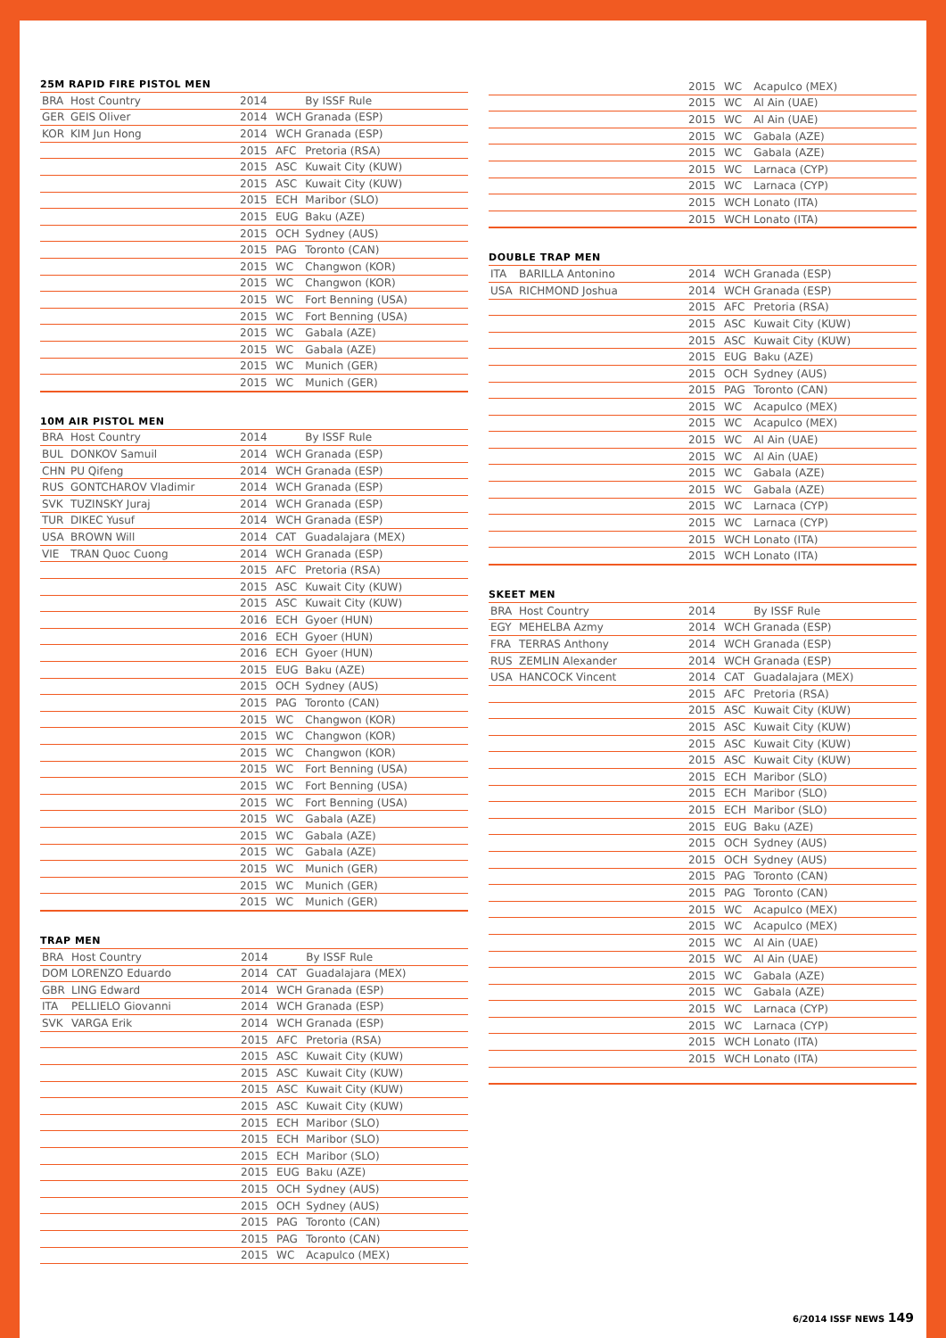25M RAPID FIRE PISTOL MEN
| BRA | Host Country | 2014 | | By ISSF Rule |
| GER | GEIS Oliver | 2014 | WCH | Granada (ESP) |
| KOR | KIM Jun Hong | 2014 | WCH | Granada (ESP) |
| | | 2015 | AFC | Pretoria (RSA) |
| | | 2015 | ASC | Kuwait City (KUW) |
| | | 2015 | ASC | Kuwait City (KUW) |
| | | 2015 | ECH | Maribor (SLO) |
| | | 2015 | EUG | Baku (AZE) |
| | | 2015 | OCH | Sydney (AUS) |
| | | 2015 | PAG | Toronto (CAN) |
| | | 2015 | WC | Changwon (KOR) |
| | | 2015 | WC | Changwon (KOR) |
| | | 2015 | WC | Fort Benning (USA) |
| | | 2015 | WC | Fort Benning (USA) |
| | | 2015 | WC | Gabala (AZE) |
| | | 2015 | WC | Gabala (AZE) |
| | | 2015 | WC | Munich (GER) |
| | | 2015 | WC | Munich (GER) |
10M AIR PISTOL MEN
| BRA | Host Country | 2014 | | By ISSF Rule |
| BUL | DONKOV Samuil | 2014 | WCH | Granada (ESP) |
| CHN | PU Qifeng | 2014 | WCH | Granada (ESP) |
| RUS | GONTCHAROV Vladimir | 2014 | WCH | Granada (ESP) |
| SVK | TUZINSKY Juraj | 2014 | WCH | Granada (ESP) |
| TUR | DIKEC Yusuf | 2014 | WCH | Granada (ESP) |
| USA | BROWN Will | 2014 | CAT | Guadalajara (MEX) |
| VIE | TRAN Quoc Cuong | 2014 | WCH | Granada (ESP) |
| | | 2015 | AFC | Pretoria (RSA) |
| | | 2015 | ASC | Kuwait City (KUW) |
| | | 2015 | ASC | Kuwait City (KUW) |
| | | 2016 | ECH | Gyoer (HUN) |
| | | 2016 | ECH | Gyoer (HUN) |
| | | 2016 | ECH | Gyoer (HUN) |
| | | 2015 | EUG | Baku (AZE) |
| | | 2015 | OCH | Sydney (AUS) |
| | | 2015 | PAG | Toronto (CAN) |
| | | 2015 | WC | Changwon (KOR) |
| | | 2015 | WC | Changwon (KOR) |
| | | 2015 | WC | Changwon (KOR) |
| | | 2015 | WC | Fort Benning (USA) |
| | | 2015 | WC | Fort Benning (USA) |
| | | 2015 | WC | Fort Benning (USA) |
| | | 2015 | WC | Gabala (AZE) |
| | | 2015 | WC | Gabala (AZE) |
| | | 2015 | WC | Gabala (AZE) |
| | | 2015 | WC | Munich (GER) |
| | | 2015 | WC | Munich (GER) |
| | | 2015 | WC | Munich (GER) |
TRAP MEN
| BRA | Host Country | 2014 | | By ISSF Rule |
| DOM | LORENZO Eduardo | 2014 | CAT | Guadalajara (MEX) |
| GBR | LING Edward | 2014 | WCH | Granada (ESP) |
| ITA | PELLIELO Giovanni | 2014 | WCH | Granada (ESP) |
| SVK | VARGA Erik | 2014 | WCH | Granada (ESP) |
| | | 2015 | AFC | Pretoria (RSA) |
| | | 2015 | ASC | Kuwait City (KUW) |
| | | 2015 | ASC | Kuwait City (KUW) |
| | | 2015 | ASC | Kuwait City (KUW) |
| | | 2015 | ASC | Kuwait City (KUW) |
| | | 2015 | ECH | Maribor (SLO) |
| | | 2015 | ECH | Maribor (SLO) |
| | | 2015 | ECH | Maribor (SLO) |
| | | 2015 | EUG | Baku (AZE) |
| | | 2015 | OCH | Sydney (AUS) |
| | | 2015 | OCH | Sydney (AUS) |
| | | 2015 | PAG | Toronto (CAN) |
| | | 2015 | PAG | Toronto (CAN) |
| | | 2015 | WC | Acapulco (MEX) |
| | | 2015 | WC | Acapulco (MEX) |
| | | 2015 | WC | Al Ain (UAE) |
| | | 2015 | WC | Al Ain (UAE) |
| | | 2015 | WC | Gabala (AZE) |
| | | 2015 | WC | Gabala (AZE) |
| | | 2015 | WC | Larnaca (CYP) |
| | | 2015 | WC | Larnaca (CYP) |
| | | 2015 | WCH | Lonato (ITA) |
| | | 2015 | WCH | Lonato (ITA) |
DOUBLE TRAP MEN
| ITA | BARILLA Antonino | 2014 | WCH | Granada (ESP) |
| USA | RICHMOND Joshua | 2014 | WCH | Granada (ESP) |
| | | 2015 | AFC | Pretoria (RSA) |
| | | 2015 | ASC | Kuwait City (KUW) |
| | | 2015 | ASC | Kuwait City (KUW) |
| | | 2015 | EUG | Baku (AZE) |
| | | 2015 | OCH | Sydney (AUS) |
| | | 2015 | PAG | Toronto (CAN) |
| | | 2015 | WC | Acapulco (MEX) |
| | | 2015 | WC | Acapulco (MEX) |
| | | 2015 | WC | Al Ain (UAE) |
| | | 2015 | WC | Al Ain (UAE) |
| | | 2015 | WC | Gabala (AZE) |
| | | 2015 | WC | Gabala (AZE) |
| | | 2015 | WC | Larnaca (CYP) |
| | | 2015 | WC | Larnaca (CYP) |
| | | 2015 | WCH | Lonato (ITA) |
| | | 2015 | WCH | Lonato (ITA) |
SKEET MEN
| BRA | Host Country | 2014 | | By ISSF Rule |
| EGY | MEHELBA Azmy | 2014 | WCH | Granada (ESP) |
| FRA | TERRAS Anthony | 2014 | WCH | Granada (ESP) |
| RUS | ZEMLIN Alexander | 2014 | WCH | Granada (ESP) |
| USA | HANCOCK Vincent | 2014 | CAT | Guadalajara (MEX) |
| | | 2015 | AFC | Pretoria (RSA) |
| | | 2015 | ASC | Kuwait City (KUW) |
| | | 2015 | ASC | Kuwait City (KUW) |
| | | 2015 | ASC | Kuwait City (KUW) |
| | | 2015 | ASC | Kuwait City (KUW) |
| | | 2015 | ECH | Maribor (SLO) |
| | | 2015 | ECH | Maribor (SLO) |
| | | 2015 | ECH | Maribor (SLO) |
| | | 2015 | EUG | Baku (AZE) |
| | | 2015 | OCH | Sydney (AUS) |
| | | 2015 | OCH | Sydney (AUS) |
| | | 2015 | PAG | Toronto (CAN) |
| | | 2015 | PAG | Toronto (CAN) |
| | | 2015 | WC | Acapulco (MEX) |
| | | 2015 | WC | Acapulco (MEX) |
| | | 2015 | WC | Al Ain (UAE) |
| | | 2015 | WC | Al Ain (UAE) |
| | | 2015 | WC | Gabala (AZE) |
| | | 2015 | WC | Gabala (AZE) |
| | | 2015 | WC | Larnaca (CYP) |
| | | 2015 | WC | Larnaca (CYP) |
| | | 2015 | WCH | Lonato (ITA) |
| | | 2015 | WCH | Lonato (ITA) |
6/2014 ISSF NEWS 149